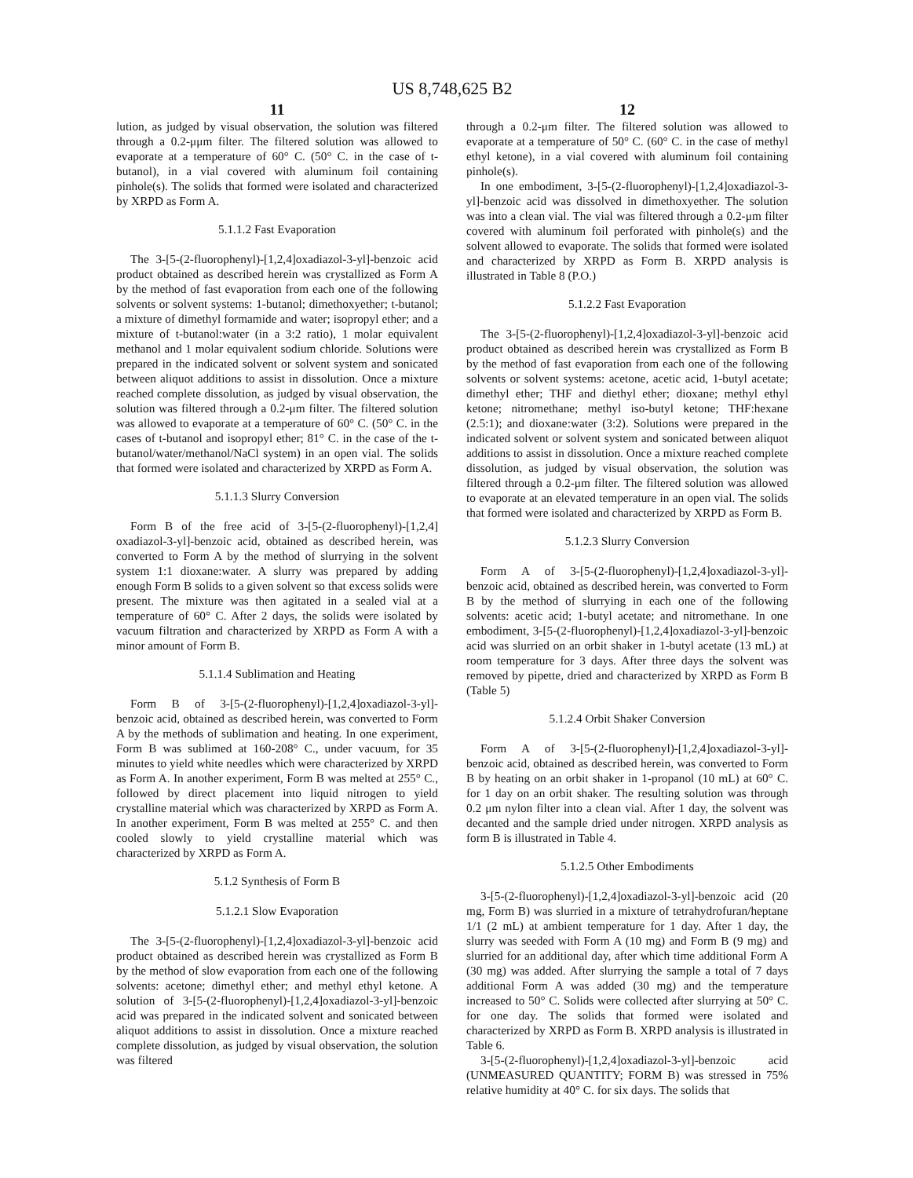US 8,748,625 B2
11
lution, as judged by visual observation, the solution was filtered through a 0.2-μμm filter. The filtered solution was allowed to evaporate at a temperature of 60° C. (50° C. in the case of t-butanol), in a vial covered with aluminum foil containing pinhole(s). The solids that formed were isolated and characterized by XRPD as Form A.
5.1.1.2 Fast Evaporation
The 3-[5-(2-fluorophenyl)-[1,2,4]oxadiazol-3-yl]-benzoic acid product obtained as described herein was crystallized as Form A by the method of fast evaporation from each one of the following solvents or solvent systems: 1-butanol; dimethoxyether; t-butanol; a mixture of dimethyl formamide and water; isopropyl ether; and a mixture of t-butanol:water (in a 3:2 ratio), 1 molar equivalent methanol and 1 molar equivalent sodium chloride. Solutions were prepared in the indicated solvent or solvent system and sonicated between aliquot additions to assist in dissolution. Once a mixture reached complete dissolution, as judged by visual observation, the solution was filtered through a 0.2-μm filter. The filtered solution was allowed to evaporate at a temperature of 60° C. (50° C. in the cases of t-butanol and isopropyl ether; 81° C. in the case of the t-butanol/water/methanol/NaCl system) in an open vial. The solids that formed were isolated and characterized by XRPD as Form A.
5.1.1.3 Slurry Conversion
Form B of the free acid of 3-[5-(2-fluorophenyl)-[1,2,4] oxadiazol-3-yl]-benzoic acid, obtained as described herein, was converted to Form A by the method of slurrying in the solvent system 1:1 dioxane:water. A slurry was prepared by adding enough Form B solids to a given solvent so that excess solids were present. The mixture was then agitated in a sealed vial at a temperature of 60° C. After 2 days, the solids were isolated by vacuum filtration and characterized by XRPD as Form A with a minor amount of Form B.
5.1.1.4 Sublimation and Heating
Form B of 3-[5-(2-fluorophenyl)-[1,2,4]oxadiazol-3-yl]-benzoic acid, obtained as described herein, was converted to Form A by the methods of sublimation and heating. In one experiment, Form B was sublimed at 160-208° C., under vacuum, for 35 minutes to yield white needles which were characterized by XRPD as Form A. In another experiment, Form B was melted at 255° C., followed by direct placement into liquid nitrogen to yield crystalline material which was characterized by XRPD as Form A. In another experiment, Form B was melted at 255° C. and then cooled slowly to yield crystalline material which was characterized by XRPD as Form A.
5.1.2 Synthesis of Form B
5.1.2.1 Slow Evaporation
The 3-[5-(2-fluorophenyl)-[1,2,4]oxadiazol-3-yl]-benzoic acid product obtained as described herein was crystallized as Form B by the method of slow evaporation from each one of the following solvents: acetone; dimethyl ether; and methyl ethyl ketone. A solution of 3-[5-(2-fluorophenyl)-[1,2,4]oxadiazol-3-yl]-benzoic acid was prepared in the indicated solvent and sonicated between aliquot additions to assist in dissolution. Once a mixture reached complete dissolution, as judged by visual observation, the solution was filtered
12
through a 0.2-μm filter. The filtered solution was allowed to evaporate at a temperature of 50° C. (60° C. in the case of methyl ethyl ketone), in a vial covered with aluminum foil containing pinhole(s).
In one embodiment, 3-[5-(2-fluorophenyl)-[1,2,4]oxadiazol-3-yl]-benzoic acid was dissolved in dimethoxyether. The solution was into a clean vial. The vial was filtered through a 0.2-μm filter covered with aluminum foil perforated with pinhole(s) and the solvent allowed to evaporate. The solids that formed were isolated and characterized by XRPD as Form B. XRPD analysis is illustrated in Table 8 (P.O.)
5.1.2.2 Fast Evaporation
The 3-[5-(2-fluorophenyl)-[1,2,4]oxadiazol-3-yl]-benzoic acid product obtained as described herein was crystallized as Form B by the method of fast evaporation from each one of the following solvents or solvent systems: acetone, acetic acid, 1-butyl acetate; dimethyl ether; THF and diethyl ether; dioxane; methyl ethyl ketone; nitromethane; methyl iso-butyl ketone; THF:hexane (2.5:1); and dioxane:water (3:2). Solutions were prepared in the indicated solvent or solvent system and sonicated between aliquot additions to assist in dissolution. Once a mixture reached complete dissolution, as judged by visual observation, the solution was filtered through a 0.2-μm filter. The filtered solution was allowed to evaporate at an elevated temperature in an open vial. The solids that formed were isolated and characterized by XRPD as Form B.
5.1.2.3 Slurry Conversion
Form A of 3-[5-(2-fluorophenyl)-[1,2,4]oxadiazol-3-yl]-benzoic acid, obtained as described herein, was converted to Form B by the method of slurrying in each one of the following solvents: acetic acid; 1-butyl acetate; and nitromethane. In one embodiment, 3-[5-(2-fluorophenyl)-[1,2,4]oxadiazol-3-yl]-benzoic acid was slurried on an orbit shaker in 1-butyl acetate (13 mL) at room temperature for 3 days. After three days the solvent was removed by pipette, dried and characterized by XRPD as Form B (Table 5)
5.1.2.4 Orbit Shaker Conversion
Form A of 3-[5-(2-fluorophenyl)-[1,2,4]oxadiazol-3-yl]-benzoic acid, obtained as described herein, was converted to Form B by heating on an orbit shaker in 1-propanol (10 mL) at 60° C. for 1 day on an orbit shaker. The resulting solution was through 0.2 μm nylon filter into a clean vial. After 1 day, the solvent was decanted and the sample dried under nitrogen. XRPD analysis as form B is illustrated in Table 4.
5.1.2.5 Other Embodiments
3-[5-(2-fluorophenyl)-[1,2,4]oxadiazol-3-yl]-benzoic acid (20 mg, Form B) was slurried in a mixture of tetrahydrofuran/heptane 1/1 (2 mL) at ambient temperature for 1 day. After 1 day, the slurry was seeded with Form A (10 mg) and Form B (9 mg) and slurried for an additional day, after which time additional Form A (30 mg) was added. After slurrying the sample a total of 7 days additional Form A was added (30 mg) and the temperature increased to 50° C. Solids were collected after slurrying at 50° C. for one day. The solids that formed were isolated and characterized by XRPD as Form B. XRPD analysis is illustrated in Table 6.
3-[5-(2-fluorophenyl)-[1,2,4]oxadiazol-3-yl]-benzoic acid (UNMEASURED QUANTITY; FORM B) was stressed in 75% relative humidity at 40° C. for six days. The solids that